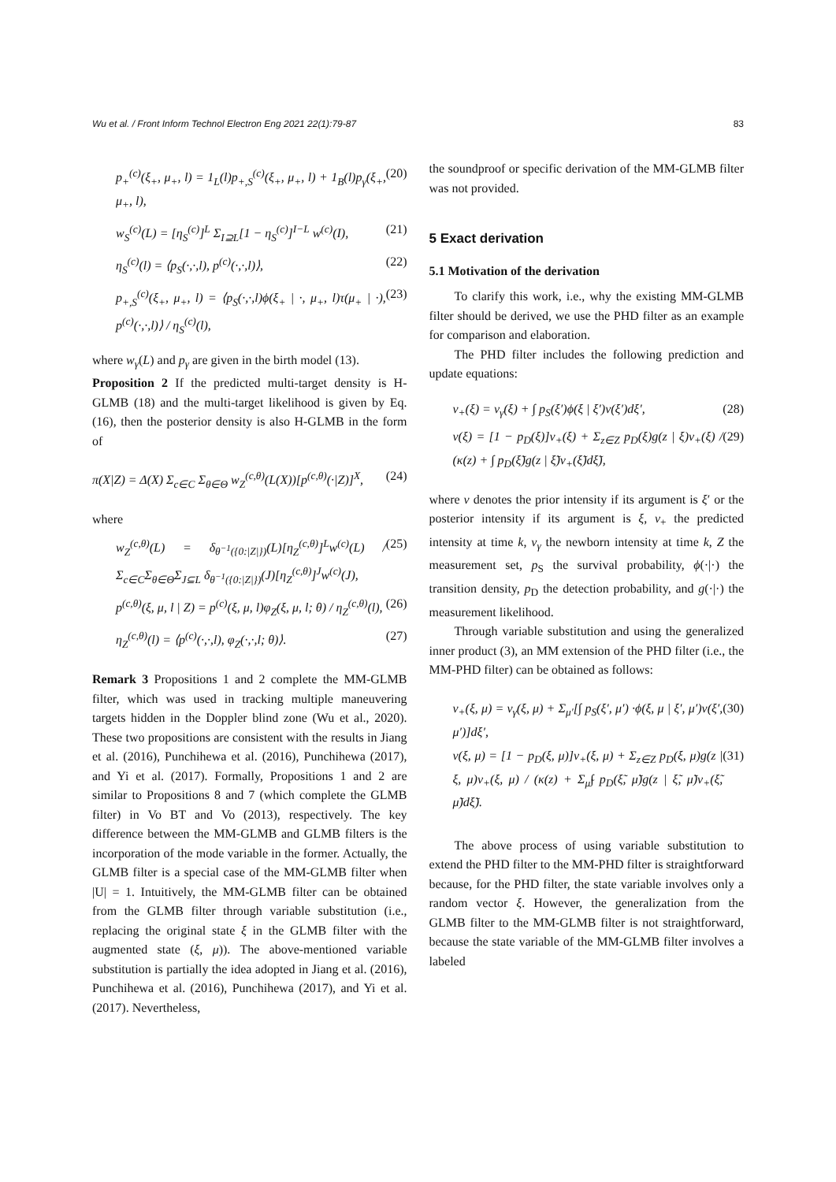Wu et al. / Front Inform Technol Electron Eng 2021 22(1):79-87 83
p<sub>+</sub><sup>(c)</sup>(ξ<sub>+</sub>, μ<sub>+</sub>, l) = 1<sub>L</sub>(l)p<sub>+,S</sub><sup>(c)</sup>(ξ<sub>+</sub>, μ<sub>+</sub>, l) + 1<sub>B</sub>(l)p<sub>γ</sub>(ξ<sub>+</sub>, μ<sub>+</sub>, l), (20)
w<sub>S</sub><sup>(c)</sup>(L) = [η<sub>S</sub><sup>(c)</sup>]<sup>L</sup> Σ<sub>I⊇L</sub>[1 − η<sub>S</sub><sup>(c)</sup>]<sup>I−L</sup> w<sup>(c)</sup>(I), (21)
η<sub>S</sub><sup>(c)</sup>(l) = ⟨p<sub>S</sub>(·,·,l), p<sup>(c)</sup>(·,·,l)⟩, (22)
p<sub>+,S</sub><sup>(c)</sup>(ξ<sub>+</sub>, μ<sub>+</sub>, l) = ⟨p<sub>S</sub>(·,·,l)ϕ(ξ<sub>+</sub> | ·, μ<sub>+</sub>, l)τ(μ<sub>+</sub> | ·), p<sup>(c)</sup>(·,·,l)⟩ / η<sub>S</sub><sup>(c)</sup>(l), (23)
where w<sub>γ</sub>(L) and p<sub>γ</sub> are given in the birth model (13).
Proposition 2 If the predicted multi-target density is H-GLMB (18) and the multi-target likelihood is given by Eq. (16), then the posterior density is also H-GLMB in the form of
π(X|Z) = Δ(X) Σ<sub>c∈C</sub> Σ<sub>θ∈Θ</sub> w<sub>Z</sub><sup>(c,θ)</sup>(L(X))[p<sup>(c,θ)</sup>(·|Z)]<sup>X</sup>, (24)
where
w<sub>Z</sub><sup>(c,θ)</sup>(L) = δ<sub>θ<sup>−1</sup>({0:|Z|})</sub>(L)[η<sub>Z</sub><sup>(c,θ)</sup>]<sup>L</sup>w<sup>(c)</sup>(L) / Σ<sub>c∈C</sub>Σ<sub>θ∈Θ</sub>Σ<sub>J⊆L</sub> δ<sub>θ<sup>−1</sup>({0:|Z|})</sub>(J)[η<sub>Z</sub><sup>(c,θ)</sup>]<sup>J</sup>w<sup>(c)</sup>(J), (25)
p<sup>(c,θ)</sup>(ξ, μ, l | Z) = p<sup>(c)</sup>(ξ, μ, l)φ<sub>Z</sub>(ξ, μ, l; θ) / η<sub>Z</sub><sup>(c,θ)</sup>(l), (26)
η<sub>Z</sub><sup>(c,θ)</sup>(l) = ⟨p<sup>(c)</sup>(·,·,l), φ<sub>Z</sub>(·,·,l; θ)⟩. (27)
Remark 3 Propositions 1 and 2 complete the MM-GLMB filter, which was used in tracking multiple maneuvering targets hidden in the Doppler blind zone (Wu et al., 2020). These two propositions are consistent with the results in Jiang et al. (2016), Punchihewa et al. (2016), Punchihewa (2017), and Yi et al. (2017). Formally, Propositions 1 and 2 are similar to Propositions 8 and 7 (which complete the GLMB filter) in Vo BT and Vo (2013), respectively. The key difference between the MM-GLMB and GLMB filters is the incorporation of the mode variable in the former. Actually, the GLMB filter is a special case of the MM-GLMB filter when |U| = 1. Intuitively, the MM-GLMB filter can be obtained from the GLMB filter through variable substitution (i.e., replacing the original state ξ in the GLMB filter with the augmented state (ξ, μ)). The above-mentioned variable substitution is partially the idea adopted in Jiang et al. (2016), Punchihewa et al. (2016), Punchihewa (2017), and Yi et al. (2017). Nevertheless,
the soundproof or specific derivation of the MM-GLMB filter was not provided.
5 Exact derivation
5.1 Motivation of the derivation
To clarify this work, i.e., why the existing MM-GLMB filter should be derived, we use the PHD filter as an example for comparison and elaboration.
The PHD filter includes the following prediction and update equations:
v<sub>+</sub>(ξ) = v<sub>γ</sub>(ξ) + ∫ p<sub>S</sub>(ξ′)ϕ(ξ | ξ′)v(ξ′)dξ′, (28)
v(ξ) = [1 − p<sub>D</sub>(ξ)]v<sub>+</sub>(ξ) + Σ<sub>z∈Z</sub> p<sub>D</sub>(ξ)g(z | ξ)v<sub>+</sub>(ξ) / (κ(z) + ∫ p<sub>D</sub>(ξ̃)g(z | ξ̃)v<sub>+</sub>(ξ̃)dξ̃), (29)
where v denotes the prior intensity if its argument is ξ′ or the posterior intensity if its argument is ξ, v<sub>+</sub> the predicted intensity at time k, v<sub>γ</sub> the newborn intensity at time k, Z the measurement set, p<sub>S</sub> the survival probability, ϕ(·|·) the transition density, p<sub>D</sub> the detection probability, and g(·|·) the measurement likelihood.
Through variable substitution and using the generalized inner product (3), an MM extension of the PHD filter (i.e., the MM-PHD filter) can be obtained as follows:
v<sub>+</sub>(ξ, μ) = v<sub>γ</sub>(ξ, μ) + Σ<sub>μ′</sub>[∫ p<sub>S</sub>(ξ′, μ′) ·ϕ(ξ, μ | ξ′, μ′)v(ξ′, μ′)]dξ′, (30)
v(ξ, μ) = [1 − p<sub>D</sub>(ξ, μ)]v<sub>+</sub>(ξ, μ) + Σ<sub>z∈Z</sub> p<sub>D</sub>(ξ, μ)g(z | ξ, μ)v<sub>+</sub>(ξ, μ) / (κ(z) + Σ<sub>μ̃</sub>∫ p<sub>D</sub>(ξ̃, μ̃)g(z | ξ̃, μ̃)v<sub>+</sub>(ξ̃, μ̃)dξ̃). (31)
The above process of using variable substitution to extend the PHD filter to the MM-PHD filter is straightforward because, for the PHD filter, the state variable involves only a random vector ξ. However, the generalization from the GLMB filter to the MM-GLMB filter is not straightforward, because the state variable of the MM-GLMB filter involves a labeled